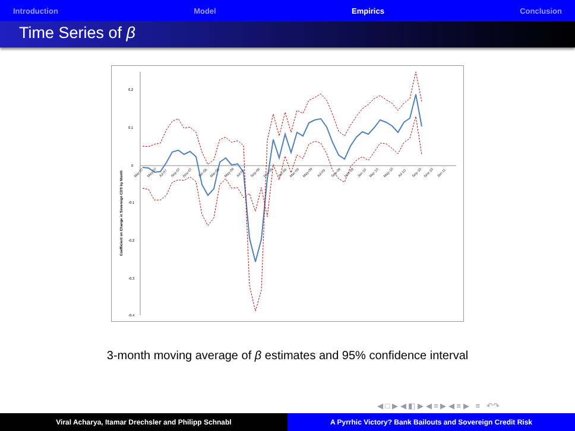Introduction Model Empirics Conclusion
Time Series of β
0.2
0.1
0
-0.1
-0.2
-0.3
-0.4
Coefficient on Change in Sovereign CDS by Month
Mar-07
May-07
Jul-07
Sep-07
Nov-07
Jan-08
Mar-08
May-08
Jul-08
Sep-08
Nov-08
Jan-09
Mar-09
May-09
Jul-09
Sep-09
Nov-09
Jan-10
Mar-10
May-10
Jul-10
Sep-10
Nov-10
Jan-11
3-month moving average of β estimates and 95% confidence interval
◀ □ ▶ ◀ ◧ ▶ ◀ ≡ ▶ ◀ ≡ ▶ ≡ ↶↷
Viral Acharya, Itamar Drechsler and Philipp Schnabl
A Pyrrhic Victory? Bank Bailouts and Sovereign Credit Risk